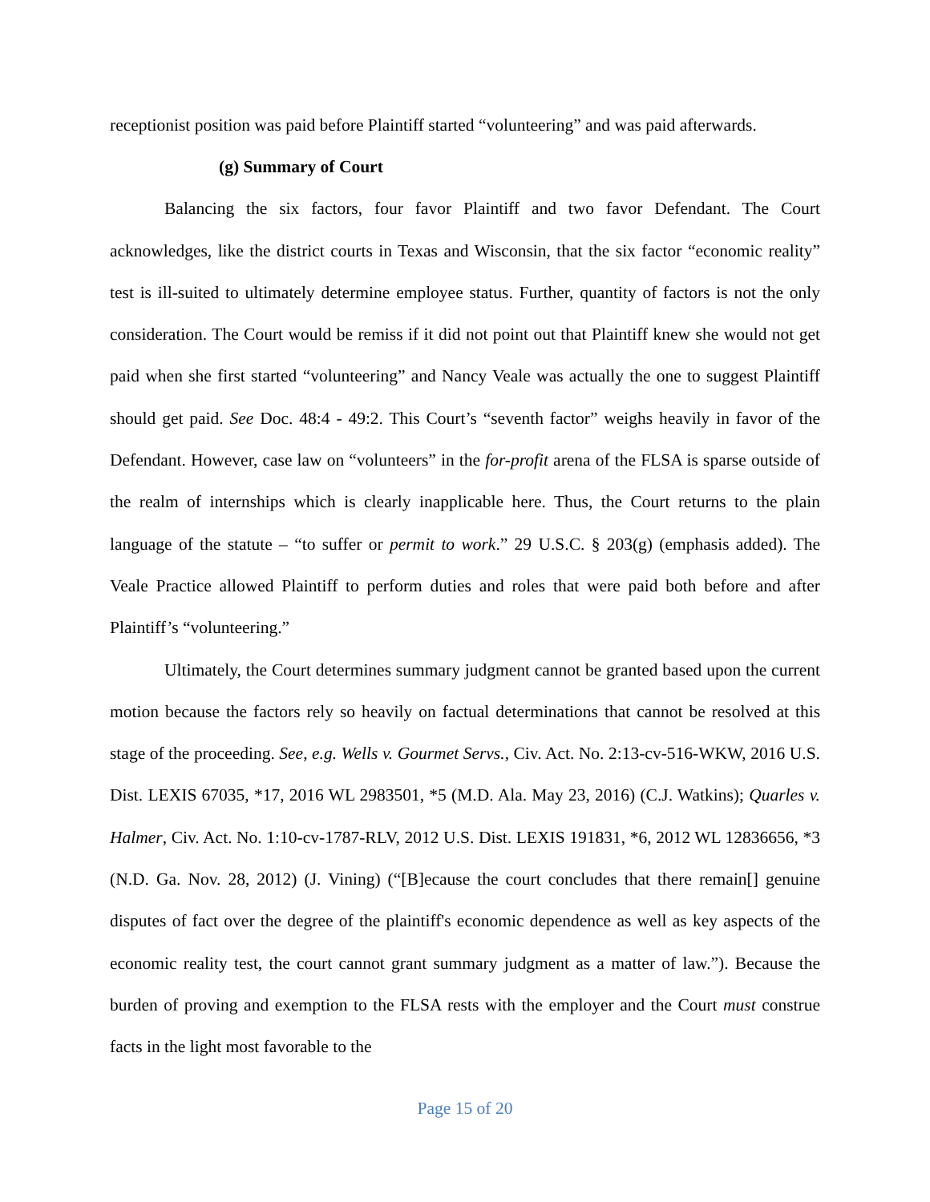receptionist position was paid before Plaintiff started “volunteering” and was paid afterwards.
(g) Summary of Court
Balancing the six factors, four favor Plaintiff and two favor Defendant. The Court acknowledges, like the district courts in Texas and Wisconsin, that the six factor “economic reality” test is ill-suited to ultimately determine employee status. Further, quantity of factors is not the only consideration. The Court would be remiss if it did not point out that Plaintiff knew she would not get paid when she first started “volunteering” and Nancy Veale was actually the one to suggest Plaintiff should get paid. See Doc. 48:4 - 49:2. This Court’s “seventh factor” weighs heavily in favor of the Defendant. However, case law on “volunteers” in the for-profit arena of the FLSA is sparse outside of the realm of internships which is clearly inapplicable here. Thus, the Court returns to the plain language of the statute – “to suffer or permit to work.” 29 U.S.C. § 203(g) (emphasis added). The Veale Practice allowed Plaintiff to perform duties and roles that were paid both before and after Plaintiff’s “volunteering.”
Ultimately, the Court determines summary judgment cannot be granted based upon the current motion because the factors rely so heavily on factual determinations that cannot be resolved at this stage of the proceeding. See, e.g. Wells v. Gourmet Servs., Civ. Act. No. 2:13-cv-516-WKW, 2016 U.S. Dist. LEXIS 67035, *17, 2016 WL 2983501, *5 (M.D. Ala. May 23, 2016) (C.J. Watkins); Quarles v. Halmer, Civ. Act. No. 1:10-cv-1787-RLV, 2012 U.S. Dist. LEXIS 191831, *6, 2012 WL 12836656, *3 (N.D. Ga. Nov. 28, 2012) (J. Vining) (“[B]ecause the court concludes that there remain[] genuine disputes of fact over the degree of the plaintiff's economic dependence as well as key aspects of the economic reality test, the court cannot grant summary judgment as a matter of law.”). Because the burden of proving and exemption to the FLSA rests with the employer and the Court must construe facts in the light most favorable to the
Page 15 of 20